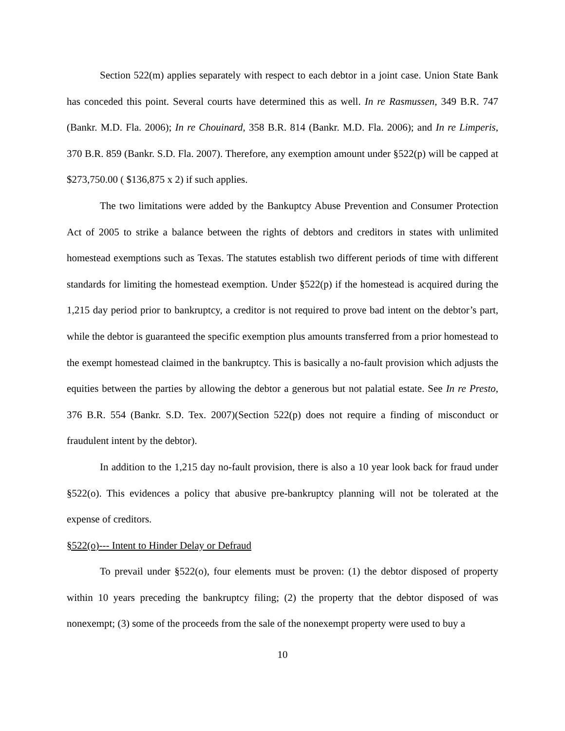Section 522(m) applies separately with respect to each debtor in a joint case. Union State Bank has conceded this point. Several courts have determined this as well. In re Rasmussen, 349 B.R. 747 (Bankr. M.D. Fla. 2006); In re Chouinard, 358 B.R. 814 (Bankr. M.D. Fla. 2006); and In re Limperis, 370 B.R. 859 (Bankr. S.D. Fla. 2007). Therefore, any exemption amount under §522(p) will be capped at $273,750.00 ( $136,875 x 2) if such applies.
The two limitations were added by the Bankuptcy Abuse Prevention and Consumer Protection Act of 2005 to strike a balance between the rights of debtors and creditors in states with unlimited homestead exemptions such as Texas. The statutes establish two different periods of time with different standards for limiting the homestead exemption. Under §522(p) if the homestead is acquired during the 1,215 day period prior to bankruptcy, a creditor is not required to prove bad intent on the debtor’s part, while the debtor is guaranteed the specific exemption plus amounts transferred from a prior homestead to the exempt homestead claimed in the bankruptcy. This is basically a no-fault provision which adjusts the equities between the parties by allowing the debtor a generous but not palatial estate. See In re Presto, 376 B.R. 554 (Bankr. S.D. Tex. 2007)(Section 522(p) does not require a finding of misconduct or fraudulent intent by the debtor).
In addition to the 1,215 day no-fault provision, there is also a 10 year look back for fraud under §522(o). This evidences a policy that abusive pre-bankruptcy planning will not be tolerated at the expense of creditors.
§522(o)--- Intent to Hinder Delay or Defraud
To prevail under §522(o), four elements must be proven: (1) the debtor disposed of property within 10 years preceding the bankruptcy filing; (2) the property that the debtor disposed of was nonexempt; (3) some of the proceeds from the sale of the nonexempt property were used to buy a
10